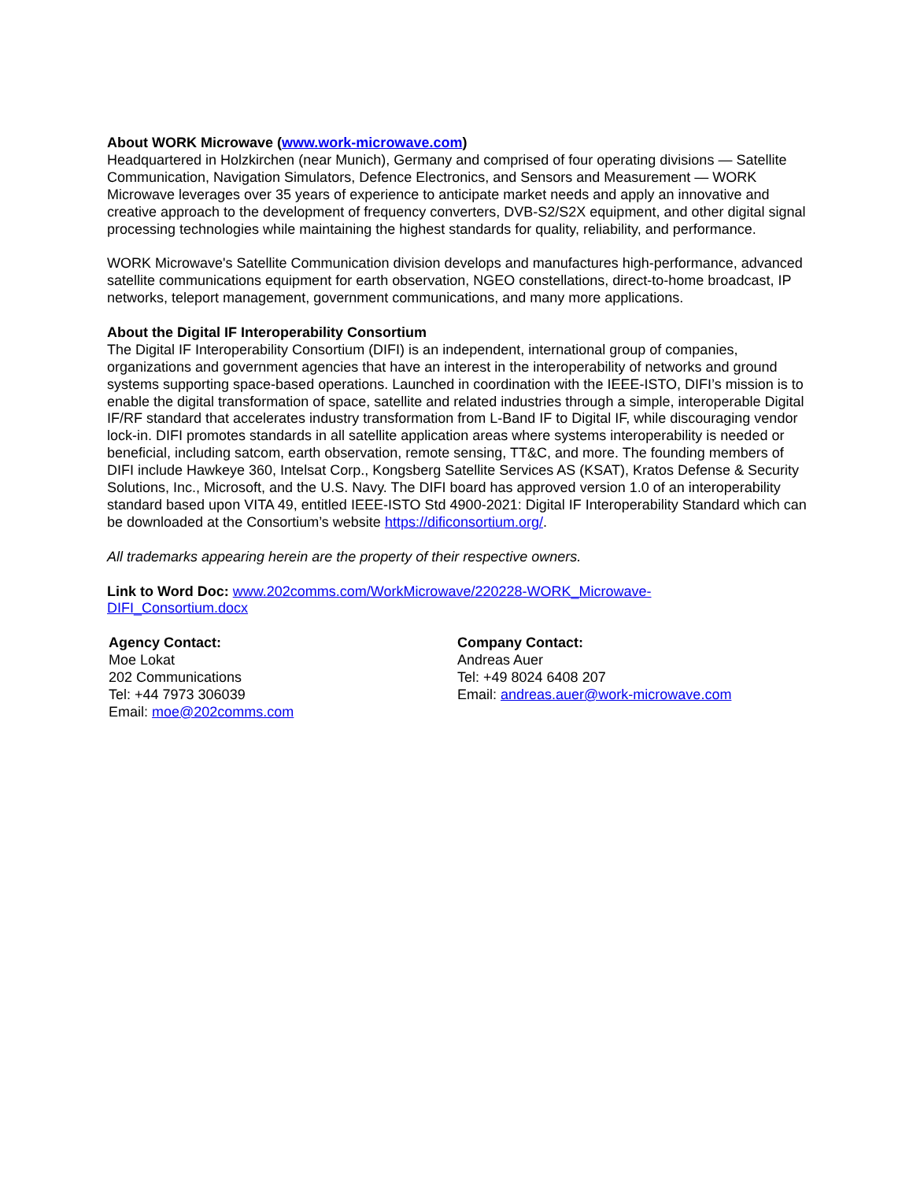About WORK Microwave (www.work-microwave.com)
Headquartered in Holzkirchen (near Munich), Germany and comprised of four operating divisions — Satellite Communication, Navigation Simulators, Defence Electronics, and Sensors and Measurement — WORK Microwave leverages over 35 years of experience to anticipate market needs and apply an innovative and creative approach to the development of frequency converters, DVB-S2/S2X equipment, and other digital signal processing technologies while maintaining the highest standards for quality, reliability, and performance.
WORK Microwave's Satellite Communication division develops and manufactures high-performance, advanced satellite communications equipment for earth observation, NGEO constellations, direct-to-home broadcast, IP networks, teleport management, government communications, and many more applications.
About the Digital IF Interoperability Consortium
The Digital IF Interoperability Consortium (DIFI) is an independent, international group of companies, organizations and government agencies that have an interest in the interoperability of networks and ground systems supporting space-based operations. Launched in coordination with the IEEE-ISTO, DIFI’s mission is to enable the digital transformation of space, satellite and related industries through a simple, interoperable Digital IF/RF standard that accelerates industry transformation from L-Band IF to Digital IF, while discouraging vendor lock-in. DIFI promotes standards in all satellite application areas where systems interoperability is needed or beneficial, including satcom, earth observation, remote sensing, TT&C, and more. The founding members of DIFI include Hawkeye 360, Intelsat Corp., Kongsberg Satellite Services AS (KSAT), Kratos Defense & Security Solutions, Inc., Microsoft, and the U.S. Navy. The DIFI board has approved version 1.0 of an interoperability standard based upon VITA 49, entitled IEEE-ISTO Std 4900-2021: Digital IF Interoperability Standard which can be downloaded at the Consortium’s website https://dificonsortium.org/.
All trademarks appearing herein are the property of their respective owners.
Link to Word Doc: www.202comms.com/WorkMicrowave/220228-WORK_Microwave-
DIFI_Consortium.docx
Agency Contact:
Moe Lokat
202 Communications
Tel: +44 7973 306039
Email: moe@202comms.com
Company Contact:
Andreas Auer
Tel: +49 8024 6408 207
Email: andreas.auer@work-microwave.com